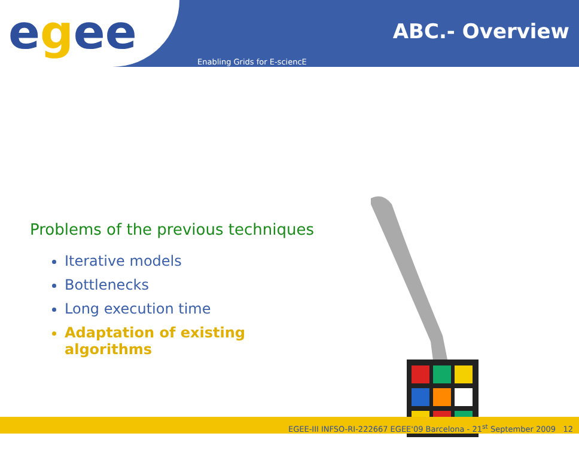egee ABC.- Overview
Enabling Grids for E-sciencE
Problems of the previous techniques
Iterative models
Bottlenecks
Long execution time
Adaptation of existing algorithms
EGEE-III INFSO-RI-222667 EGEE'09 Barcelona - 21<sup>st</sup> September 2009 12